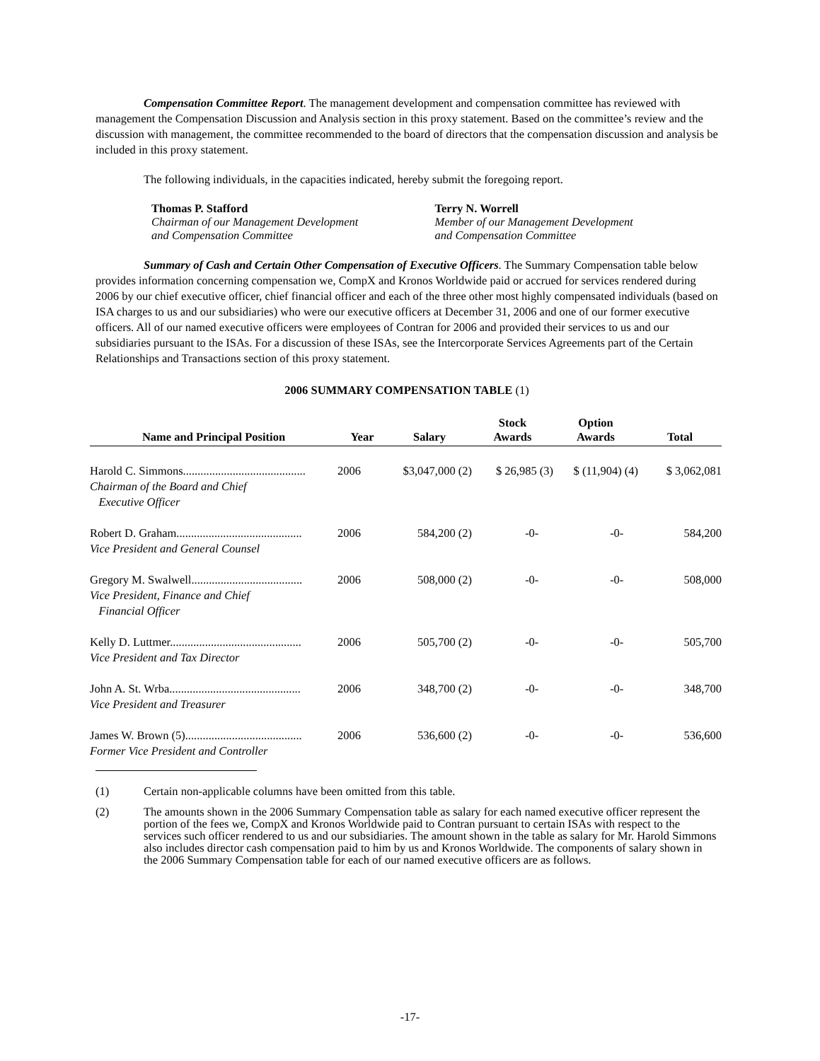Compensation Committee Report. The management development and compensation committee has reviewed with management the Compensation Discussion and Analysis section in this proxy statement. Based on the committee’s review and the discussion with management, the committee recommended to the board of directors that the compensation discussion and analysis be included in this proxy statement.
The following individuals, in the capacities indicated, hereby submit the foregoing report.
Thomas P. Stafford
Chairman of our Management Development
and Compensation Committee
Terry N. Worrell
Member of our Management Development
and Compensation Committee
Summary of Cash and Certain Other Compensation of Executive Officers. The Summary Compensation table below provides information concerning compensation we, CompX and Kronos Worldwide paid or accrued for services rendered during 2006 by our chief executive officer, chief financial officer and each of the three other most highly compensated individuals (based on ISA charges to us and our subsidiaries) who were our executive officers at December 31, 2006 and one of our former executive officers. All of our named executive officers were employees of Contran for 2006 and provided their services to us and our subsidiaries pursuant to the ISAs. For a discussion of these ISAs, see the Intercorporate Services Agreements part of the Certain Relationships and Transactions section of this proxy statement.
2006 SUMMARY COMPENSATION TABLE (1)
| Name and Principal Position | Year | Salary | Stock Awards | Option Awards | Total |
| --- | --- | --- | --- | --- | --- |
| Harold C. Simmons.......................................... Chairman of the Board and Chief Executive Officer | 2006 | $3,047,000 (2) | $ 26,985 (3) | $ (11,904) (4) | $ 3,062,081 |
| Robert D. Graham........................................... Vice President and General Counsel | 2006 | 584,200 (2) | -0- | -0- | 584,200 |
| Gregory M. Swalwell...................................... Vice President, Finance and Chief Financial Officer | 2006 | 508,000 (2) | -0- | -0- | 508,000 |
| Kelly D. Luttmer............................................. Vice President and Tax Director | 2006 | 505,700 (2) | -0- | -0- | 505,700 |
| John A. St. Wrba............................................. Vice President and Treasurer | 2006 | 348,700 (2) | -0- | -0- | 348,700 |
| James W. Brown (5)........................................ Former Vice President and Controller | 2006 | 536,600 (2) | -0- | -0- | 536,600 |
(1) Certain non-applicable columns have been omitted from this table.
(2) The amounts shown in the 2006 Summary Compensation table as salary for each named executive officer represent the portion of the fees we, CompX and Kronos Worldwide paid to Contran pursuant to certain ISAs with respect to the services such officer rendered to us and our subsidiaries. The amount shown in the table as salary for Mr. Harold Simmons also includes director cash compensation paid to him by us and Kronos Worldwide. The components of salary shown in the 2006 Summary Compensation table for each of our named executive officers are as follows.
-17-